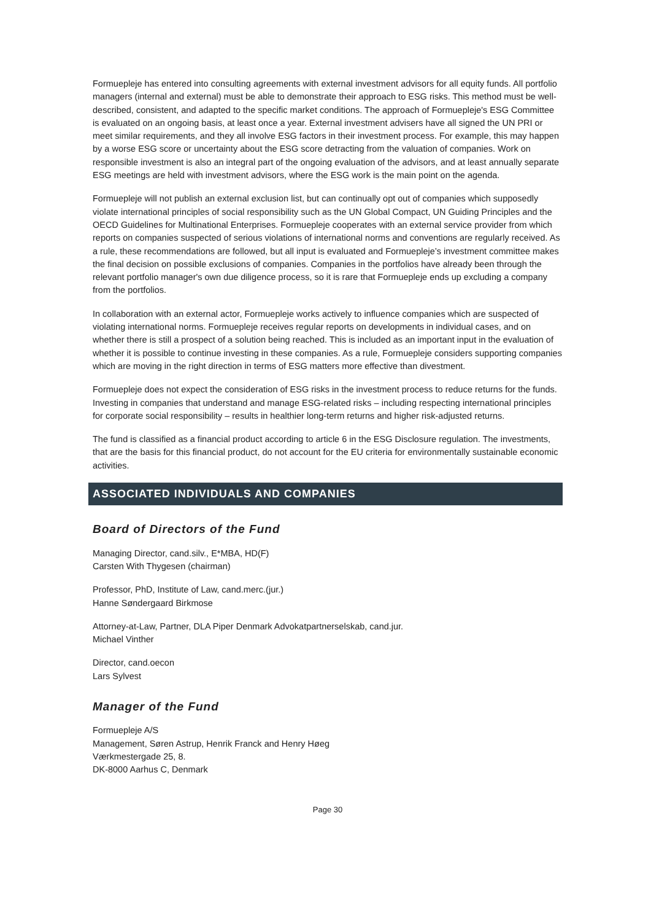Formuepleje has entered into consulting agreements with external investment advisors for all equity funds. All portfolio managers (internal and external) must be able to demonstrate their approach to ESG risks. This method must be well-described, consistent, and adapted to the specific market conditions. The approach of Formuepleje's ESG Committee is evaluated on an ongoing basis, at least once a year. External investment advisers have all signed the UN PRI or meet similar requirements, and they all involve ESG factors in their investment process. For example, this may happen by a worse ESG score or uncertainty about the ESG score detracting from the valuation of companies. Work on responsible investment is also an integral part of the ongoing evaluation of the advisors, and at least annually separate ESG meetings are held with investment advisors, where the ESG work is the main point on the agenda.
Formuepleje will not publish an external exclusion list, but can continually opt out of companies which supposedly violate international principles of social responsibility such as the UN Global Compact, UN Guiding Principles and the OECD Guidelines for Multinational Enterprises. Formuepleje cooperates with an external service provider from which reports on companies suspected of serious violations of international norms and conventions are regularly received. As a rule, these recommendations are followed, but all input is evaluated and Formuepleje’s investment committee makes the final decision on possible exclusions of companies. Companies in the portfolios have already been through the relevant portfolio manager's own due diligence process, so it is rare that Formuepleje ends up excluding a company from the portfolios.
In collaboration with an external actor, Formuepleje works actively to influence companies which are suspected of violating international norms. Formuepleje receives regular reports on developments in individual cases, and on whether there is still a prospect of a solution being reached. This is included as an important input in the evaluation of whether it is possible to continue investing in these companies. As a rule, Formuepleje considers supporting companies which are moving in the right direction in terms of ESG matters more effective than divestment.
Formuepleje does not expect the consideration of ESG risks in the investment process to reduce returns for the funds. Investing in companies that understand and manage ESG-related risks – including respecting international principles for corporate social responsibility – results in healthier long-term returns and higher risk-adjusted returns.
The fund is classified as a financial product according to article 6 in the ESG Disclosure regulation. The investments, that are the basis for this financial product, do not account for the EU criteria for environmentally sustainable economic activities.
ASSOCIATED INDIVIDUALS AND COMPANIES
Board of Directors of the Fund
Managing Director, cand.silv., E*MBA, HD(F)
Carsten With Thygesen (chairman)
Professor, PhD, Institute of Law, cand.merc.(jur.)
Hanne Søndergaard Birkmose
Attorney-at-Law, Partner, DLA Piper Denmark Advokatpartnerselskab, cand.jur.
Michael Vinther
Director, cand.oecon
Lars Sylvest
Manager of the Fund
Formuepleje A/S
Management, Søren Astrup, Henrik Franck and Henry Høeg
Værkmestergade 25, 8.
DK-8000 Aarhus C, Denmark
Page 30